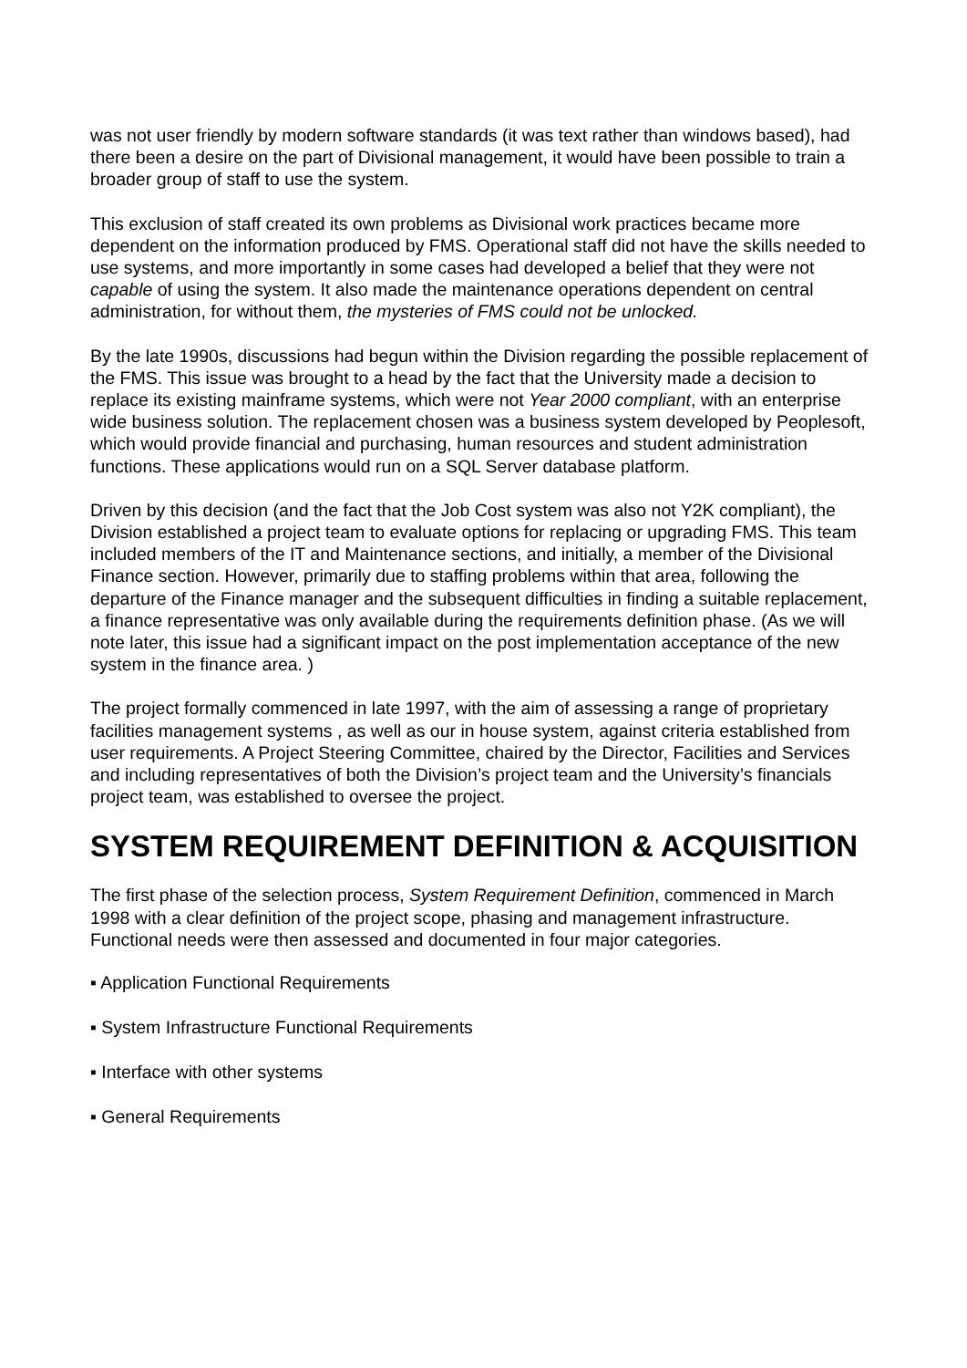was not user friendly by modern software standards (it was text rather than windows based), had there been a desire on the part of Divisional management, it would have been possible to train a broader group of staff to use the system.
This exclusion of staff created its own problems as Divisional work practices became more dependent on the information produced by FMS. Operational staff did not have the skills needed to use systems, and more importantly in some cases had developed a belief that they were not capable of using the system. It also made the maintenance operations dependent on central administration, for without them, the mysteries of FMS could not be unlocked.
By the late 1990s, discussions had begun within the Division regarding the possible replacement of the FMS. This issue was brought to a head by the fact that the University made a decision to replace its existing mainframe systems, which were not Year 2000 compliant, with an enterprise wide business solution. The replacement chosen was a business system developed by Peoplesoft, which would provide financial and purchasing, human resources and student administration functions. These applications would run on a SQL Server database platform.
Driven by this decision (and the fact that the Job Cost system was also not Y2K compliant), the Division established a project team to evaluate options for replacing or upgrading FMS. This team included members of the IT and Maintenance sections, and initially, a member of the Divisional Finance section. However, primarily due to staffing problems within that area, following the departure of the Finance manager and the subsequent difficulties in finding a suitable replacement, a finance representative was only available during the requirements definition phase. (As we will note later, this issue had a significant impact on the post implementation acceptance of the new system in the finance area. )
The project formally commenced in late 1997, with the aim of assessing a range of proprietary facilities management systems , as well as our in house system, against criteria established from user requirements. A Project Steering Committee, chaired by the Director, Facilities and Services and including representatives of both the Division’s project team and the University’s financials project team, was established to oversee the project.
SYSTEM REQUIREMENT DEFINITION & ACQUISITION
The first phase of the selection process, System Requirement Definition, commenced in March 1998 with a clear definition of the project scope, phasing and management infrastructure. Functional needs were then assessed and documented in four major categories.
▪ Application Functional Requirements
▪ System Infrastructure Functional Requirements
▪ Interface with other systems
▪ General Requirements